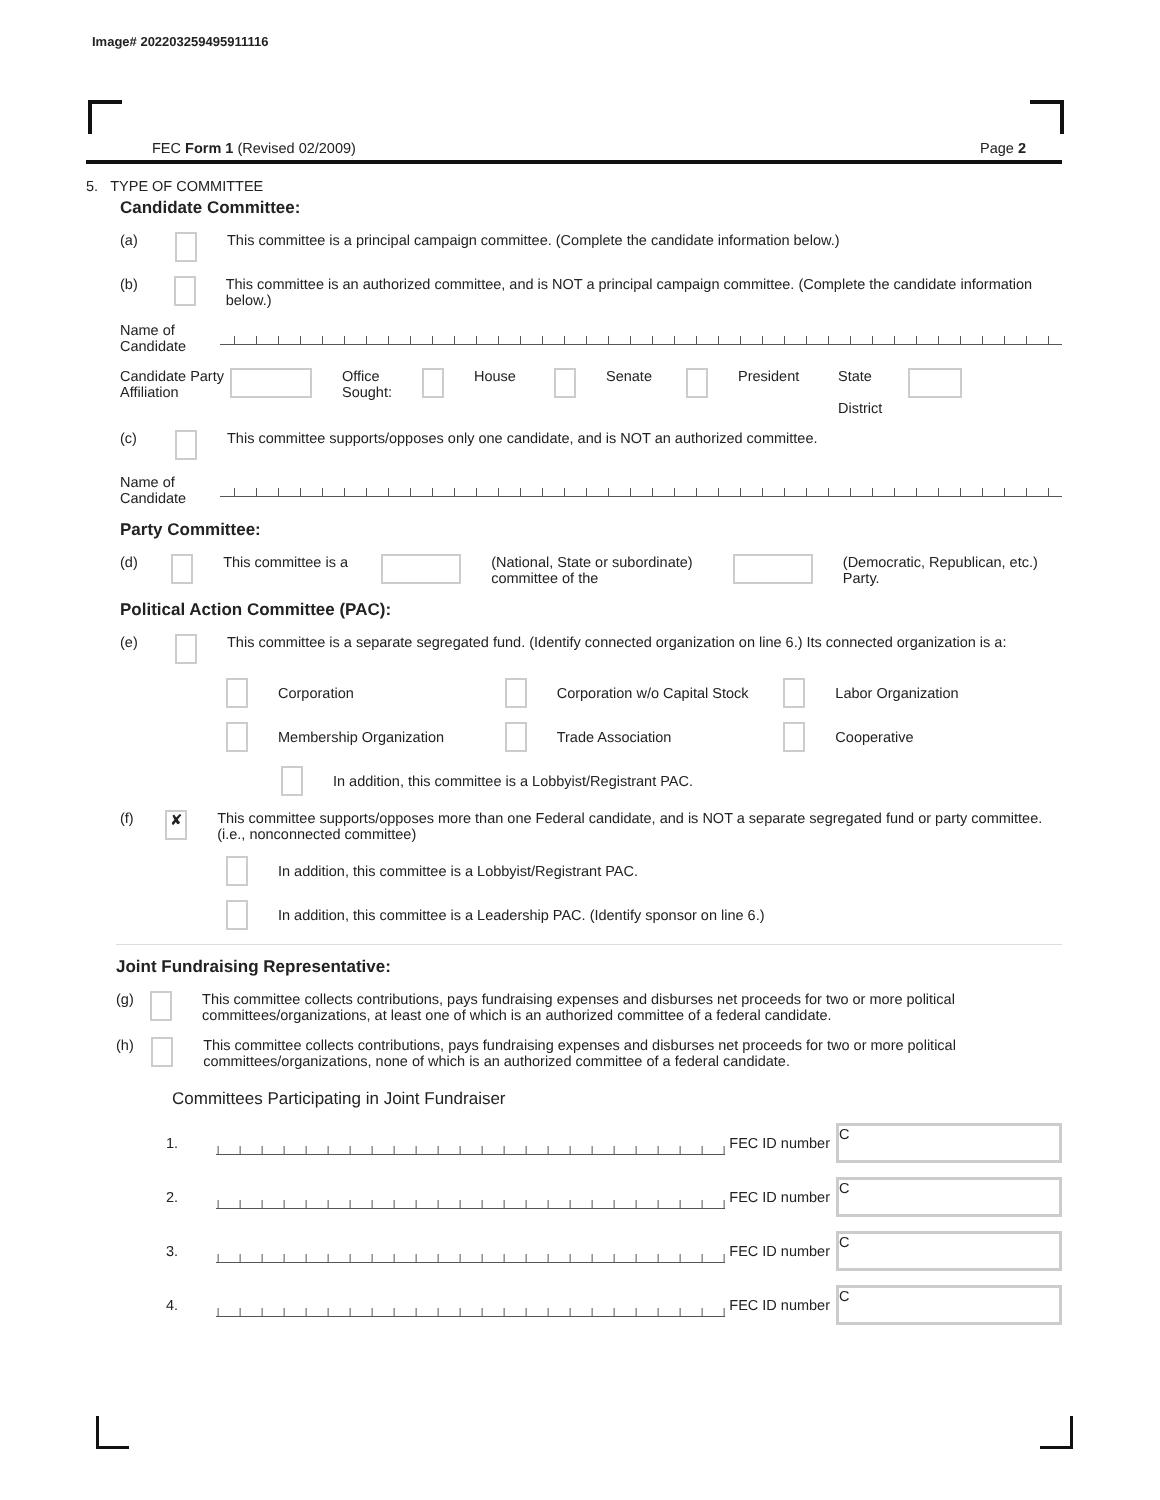Image# 202203259495911116
FEC Form 1 (Revised 02/2009) Page 2
5. TYPE OF COMMITTEE
Candidate Committee:
(a) This committee is a principal campaign committee. (Complete the candidate information below.)
(b) This committee is an authorized committee, and is NOT a principal campaign committee. (Complete the candidate information below.)
Name of Candidate
Candidate Party Affiliation Office Sought: House Senate President State
District
(c) This committee supports/opposes only one candidate, and is NOT an authorized committee.
Name of Candidate
Party Committee:
(d) This committee is a (National, State or subordinate) committee of the (Democratic, Republican, etc.) Party.
Political Action Committee (PAC):
(e) This committee is a separate segregated fund. (Identify connected organization on line 6.) Its connected organization is a:
Corporation Corporation w/o Capital Stock Labor Organization
Membership Organization Trade Association Cooperative
In addition, this committee is a Lobbyist/Registrant PAC.
(f) ✘ This committee supports/opposes more than one Federal candidate, and is NOT a separate segregated fund or party committee. (i.e., nonconnected committee)
In addition, this committee is a Lobbyist/Registrant PAC.
In addition, this committee is a Leadership PAC. (Identify sponsor on line 6.)
Joint Fundraising Representative:
(g) This committee collects contributions, pays fundraising expenses and disburses net proceeds for two or more political committees/organizations, at least one of which is an authorized committee of a federal candidate.
(h) This committee collects contributions, pays fundraising expenses and disburses net proceeds for two or more political committees/organizations, none of which is an authorized committee of a federal candidate.
Committees Participating in Joint Fundraiser
1. FEC ID number C
2. FEC ID number C
3. FEC ID number C
4. FEC ID number C